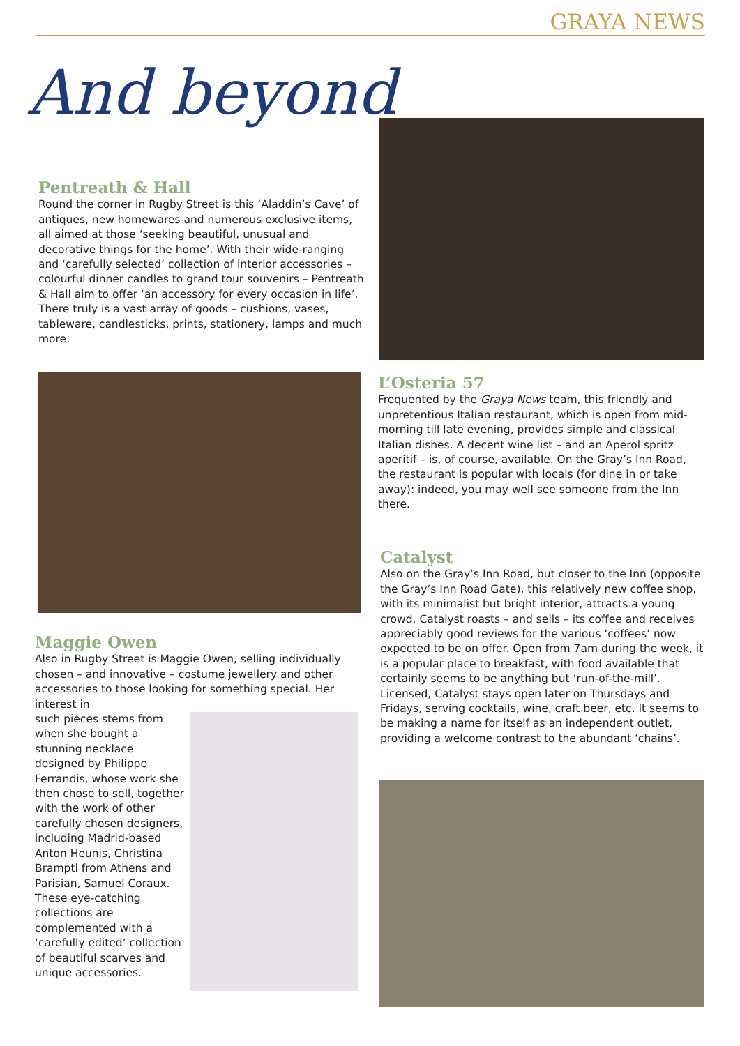GRAYA NEWS
And beyond
Pentreath & Hall
Round the corner in Rugby Street is this ‘Aladdin’s Cave’ of antiques, new homewares and numerous exclusive items, all aimed at those ‘seeking beautiful, unusual and decorative things for the home’. With their wide-ranging and ‘carefully selected’ collection of interior accessories – colourful dinner candles to grand tour souvenirs – Pentreath & Hall aim to offer ‘an accessory for every occasion in life’. There truly is a vast array of goods – cushions, vases, tableware, candlesticks, prints, stationery, lamps and much more.
Maggie Owen
Also in Rugby Street is Maggie Owen, selling individually chosen – and innovative – costume jewellery and other accessories to those looking for something special. Her interest in
such pieces stems from when she bought a stunning necklace designed by Philippe Ferrandis, whose work she then chose to sell, together with the work of other carefully chosen designers, including Madrid-based Anton Heunis, Christina Brampti from Athens and Parisian, Samuel Coraux. These eye-catching collections are complemented with a ‘carefully edited’ collection of beautiful scarves and unique accessories.
L’Osteria 57
Frequented by the Graya News team, this friendly and unpretentious Italian restaurant, which is open from mid-morning till late evening, provides simple and classical Italian dishes. A decent wine list – and an Aperol spritz aperitif – is, of course, available. On the Gray’s Inn Road, the restaurant is popular with locals (for dine in or take away): indeed, you may well see someone from the Inn there.
Catalyst
Also on the Gray’s Inn Road, but closer to the Inn (opposite the Gray’s Inn Road Gate), this relatively new coffee shop, with its minimalist but bright interior, attracts a young crowd. Catalyst roasts – and sells – its coffee and receives appreciably good reviews for the various ‘coffees’ now expected to be on offer. Open from 7am during the week, it is a popular place to breakfast, with food available that certainly seems to be anything but ‘run-of-the-mill’. Licensed, Catalyst stays open later on Thursdays and Fridays, serving cocktails, wine, craft beer, etc. It seems to be making a name for itself as an independent outlet, providing a welcome contrast to the abundant ‘chains’.